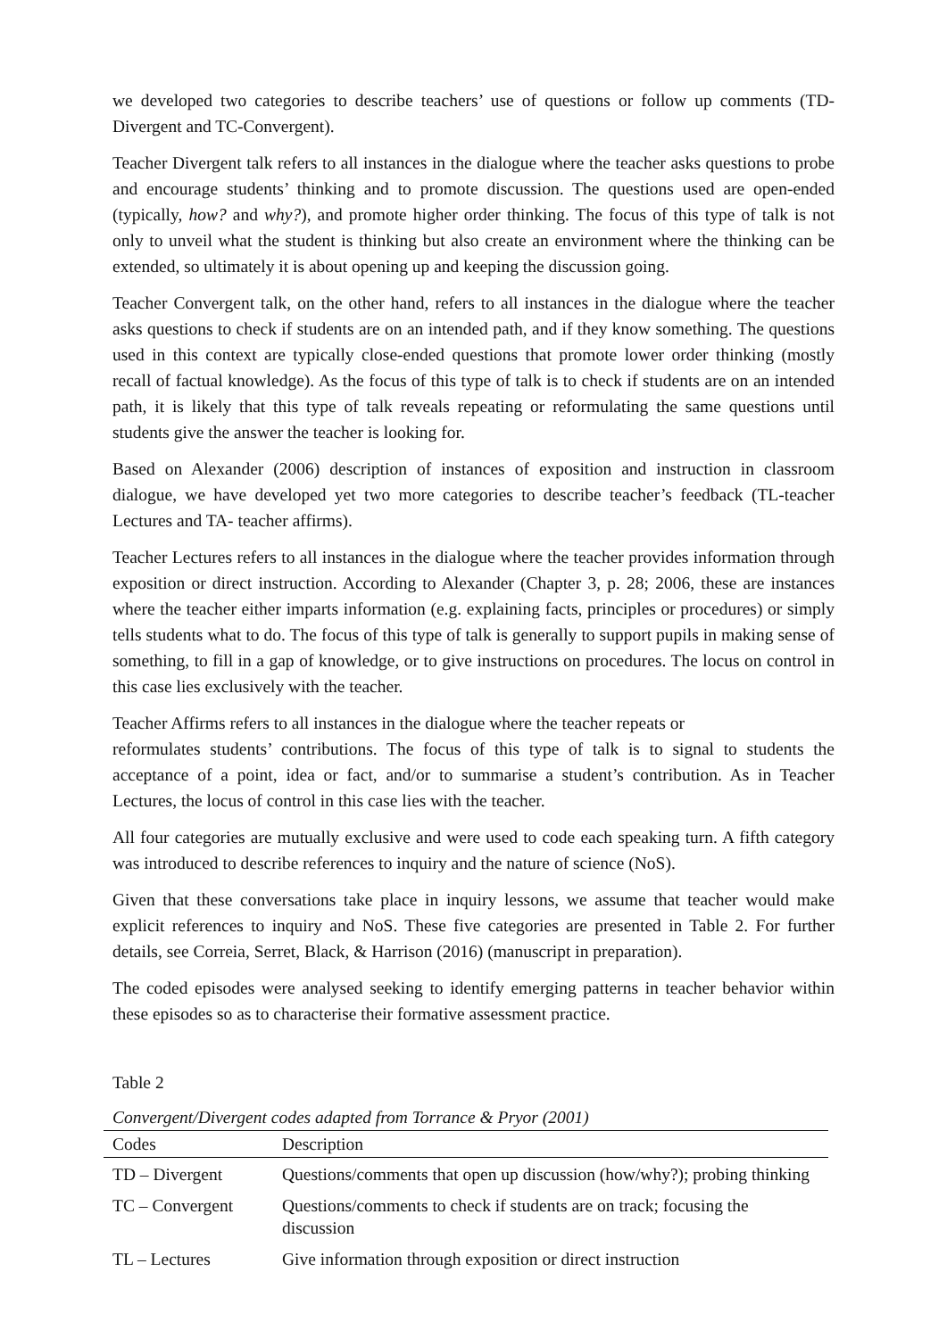we developed two categories to describe teachers’ use of questions or follow up comments (TD-Divergent and TC-Convergent).
Teacher Divergent talk refers to all instances in the dialogue where the teacher asks questions to probe and encourage students’ thinking and to promote discussion. The questions used are open-ended (typically, how? and why?), and promote higher order thinking. The focus of this type of talk is not only to unveil what the student is thinking but also create an environment where the thinking can be extended, so ultimately it is about opening up and keeping the discussion going.
Teacher Convergent talk, on the other hand, refers to all instances in the dialogue where the teacher asks questions to check if students are on an intended path, and if they know something. The questions used in this context are typically close-ended questions that promote lower order thinking (mostly recall of factual knowledge). As the focus of this type of talk is to check if students are on an intended path, it is likely that this type of talk reveals repeating or reformulating the same questions until students give the answer the teacher is looking for.
Based on Alexander (2006) description of instances of exposition and instruction in classroom dialogue, we have developed yet two more categories to describe teacher’s feedback (TL-teacher Lectures and TA- teacher affirms).
Teacher Lectures refers to all instances in the dialogue where the teacher provides information through exposition or direct instruction. According to Alexander (Chapter 3, p. 28; 2006, these are instances where the teacher either imparts information (e.g. explaining facts, principles or procedures) or simply tells students what to do. The focus of this type of talk is generally to support pupils in making sense of something, to fill in a gap of knowledge, or to give instructions on procedures. The locus on control in this case lies exclusively with the teacher.
Teacher Affirms refers to all instances in the dialogue where the teacher repeats or
reformulates students’ contributions. The focus of this type of talk is to signal to students the acceptance of a point, idea or fact, and/or to summarise a student’s contribution. As in Teacher Lectures, the locus of control in this case lies with the teacher.
All four categories are mutually exclusive and were used to code each speaking turn. A fifth category was introduced to describe references to inquiry and the nature of science (NoS).
Given that these conversations take place in inquiry lessons, we assume that teacher would make explicit references to inquiry and NoS. These five categories are presented in Table 2. For further details, see Correia, Serret, Black, & Harrison (2016) (manuscript in preparation).
The coded episodes were analysed seeking to identify emerging patterns in teacher behavior within these episodes so as to characterise their formative assessment practice.
Table 2
Convergent/Divergent codes adapted from Torrance & Pryor (2001)
| Codes | Description |
| --- | --- |
| TD – Divergent | Questions/comments that open up discussion (how/why?); probing thinking |
| TC – Convergent | Questions/comments to check if students are on track; focusing the discussion |
| TL – Lectures | Give information through exposition or direct instruction |